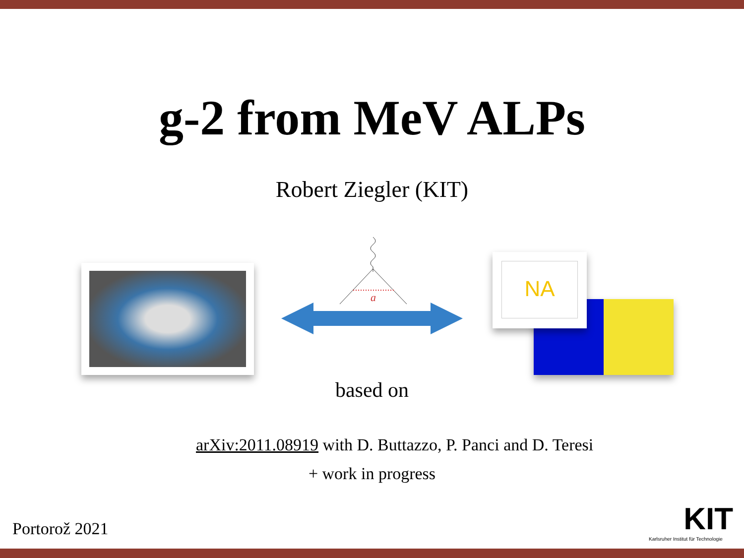g-2 from MeV ALPs
Robert Ziegler (KIT)
a
NA
based on
arXiv:2011.08919 with D. Buttazzo, P. Panci and D. Teresi
+ work in progress
Portorož 2021
KIT
Karlsruher Institut für Technologie